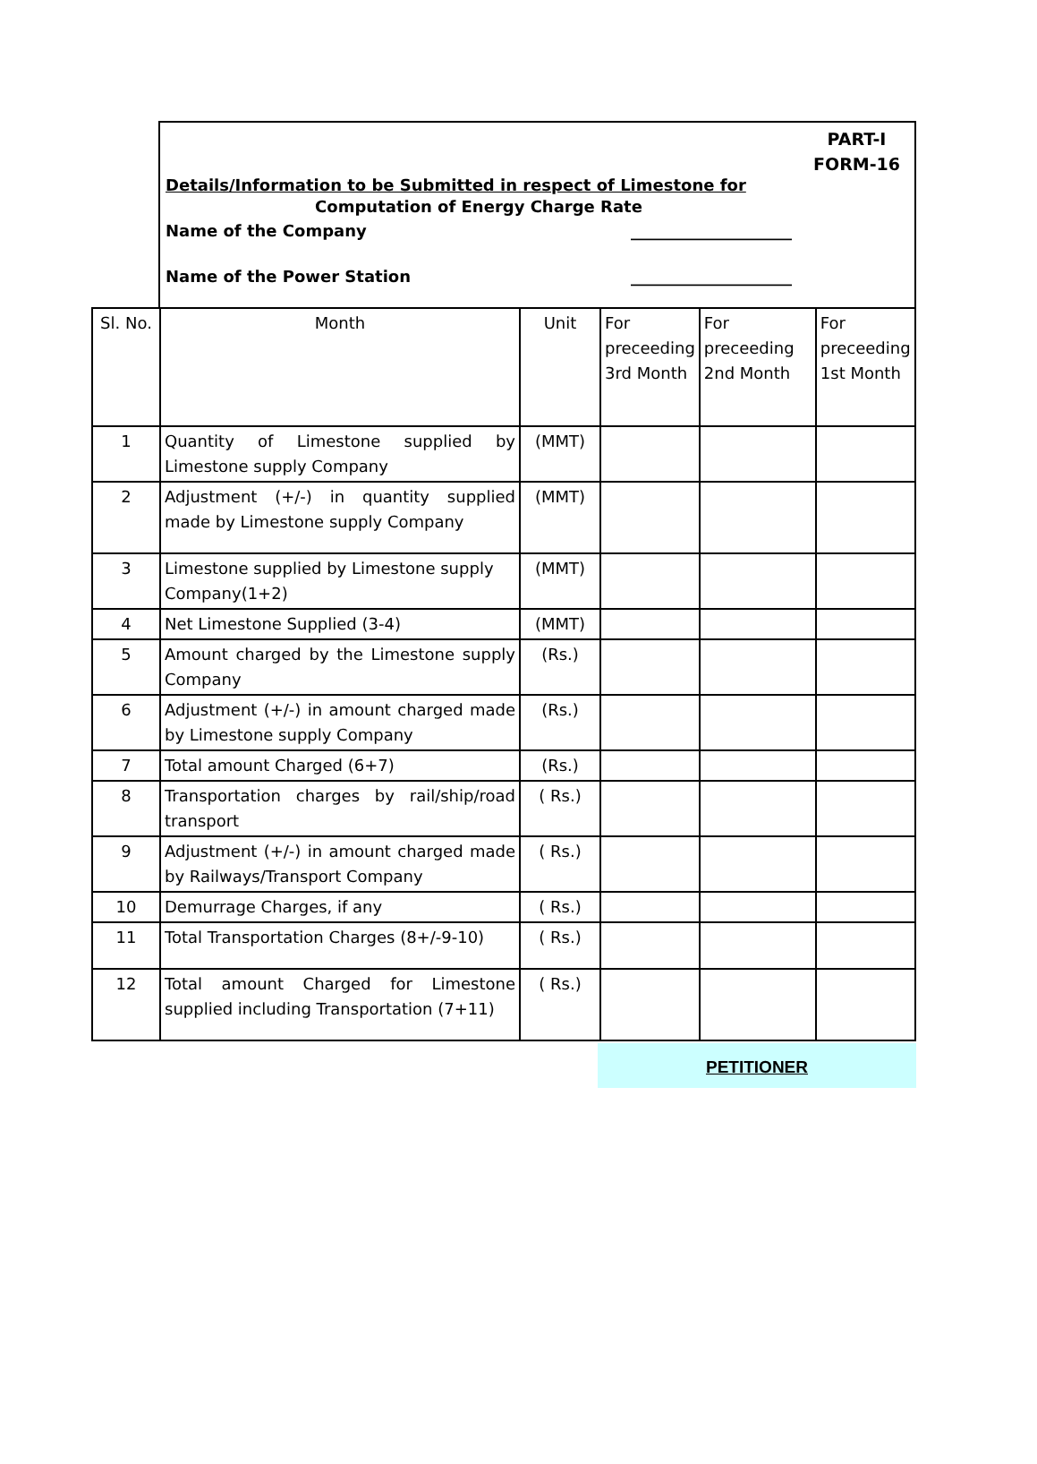PART-I
FORM-16
Details/Information to be Submitted in respect of Limestone for
Computation of Energy Charge Rate
Name of the Company ____________________
Name of the Power Station ____________________
| Sl. No. | Month | Unit | For preceeding 3rd Month | For preceeding 2nd Month | For preceeding 1st Month |
| 1 | Quantity of Limestone supplied by Limestone supply Company | (MMT) | | | |
| 2 | Adjustment (+/-) in quantity supplied made by Limestone supply Company | (MMT) | | | |
| 3 | Limestone supplied by Limestone supply Company(1+2) | (MMT) | | | |
| 4 | Net Limestone Supplied (3-4) | (MMT) | | | |
| 5 | Amount charged by the Limestone supply Company | (Rs.) | | | |
| 6 | Adjustment (+/-) in amount charged made by Limestone supply Company | (Rs.) | | | |
| 7 | Total amount Charged (6+7) | (Rs.) | | | |
| 8 | Transportation charges by rail/ship/road transport | ( Rs.) | | | |
| 9 | Adjustment (+/-) in amount charged made by Railways/Transport Company | ( Rs.) | | | |
| 10 | Demurrage Charges, if any | ( Rs.) | | | |
| 11 | Total Transportation Charges (8+/-9-10) | ( Rs.) | | | |
| 12 | Total amount Charged for Limestone supplied including Transportation (7+11) | ( Rs.) | | | |
PETITIONER